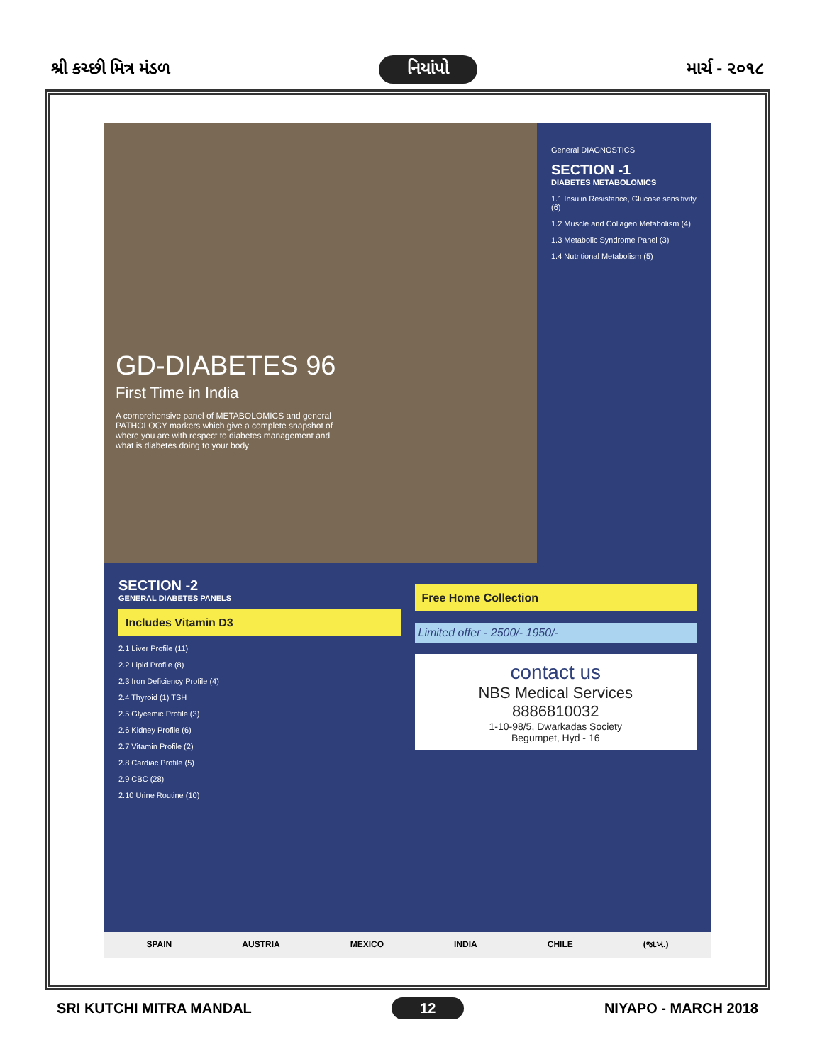શ્રી કચ્છી મિત્ર મંડળ નિયાંપો માર્ચ - ૨૦૧૮
GD-DIABETES 96
First Time in India
A comprehensive panel of METABOLOMICS and general PATHOLOGY markers which give a complete snapshot of where you are with respect to diabetes management and what is diabetes doing to your body
General DIAGNOSTICS
SECTION -1
DIABETES METABOLOMICS
1.1 Insulin Resistance, Glucose sensitivity (6)
1.2 Muscle and Collagen Metabolism (4)
1.3 Metabolic Syndrome Panel (3)
1.4 Nutritional Metabolism (5)
SECTION -2
GENERAL DIABETES PANELS
Includes Vitamin D3
2.1 Liver Profile (11)
2.2 Lipid Profile (8)
2.3 Iron Deficiency Profile (4)
2.4 Thyroid (1) TSH
2.5 Glycemic Profile (3)
2.6 Kidney Profile (6)
2.7 Vitamin Profile (2)
2.8 Cardiac Profile (5)
2.9 CBC (28)
2.10 Urine Routine (10)
Free Home Collection
Limited offer - 2500/- 1950/-
contact us
NBS Medical Services
8886810032
1-10-98/5, Dwarkadas Society
Begumpet, Hyd - 16
SPAIN AUSTRIA MEXICO INDIA CHILE (જા.ખ.)
SRI KUTCHI MITRA MANDAL 12 NIYAPO - MARCH 2018